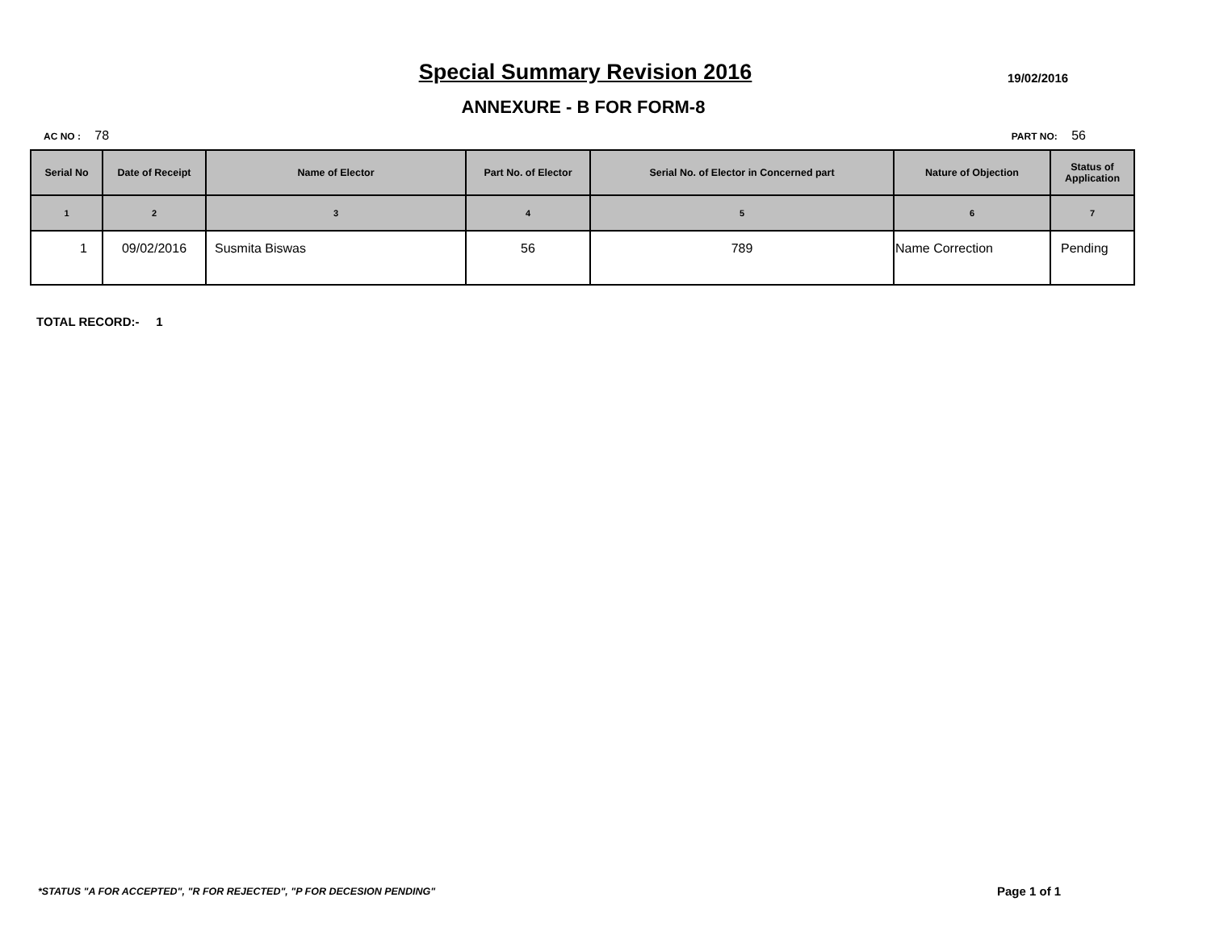Special Summary Revision 2016 19/02/2016
ANNEXURE - B FOR FORM-8
AC NO : 78
PART NO: 56
| Serial No | Date of Receipt | Name of Elector | Part No. of Elector | Serial No. of Elector in Concerned part | Nature of Objection | Status of Application |
| --- | --- | --- | --- | --- | --- | --- |
| 1 | 2 | 3 | 4 | 5 | 6 | 7 |
| 1 | 09/02/2016 | Susmita Biswas | 56 | 789 | Name Correction | Pending |
TOTAL RECORD:- 1
*STATUS "A FOR ACCEPTED", "R FOR REJECTED", "P FOR DECESION PENDING"
Page 1 of 1